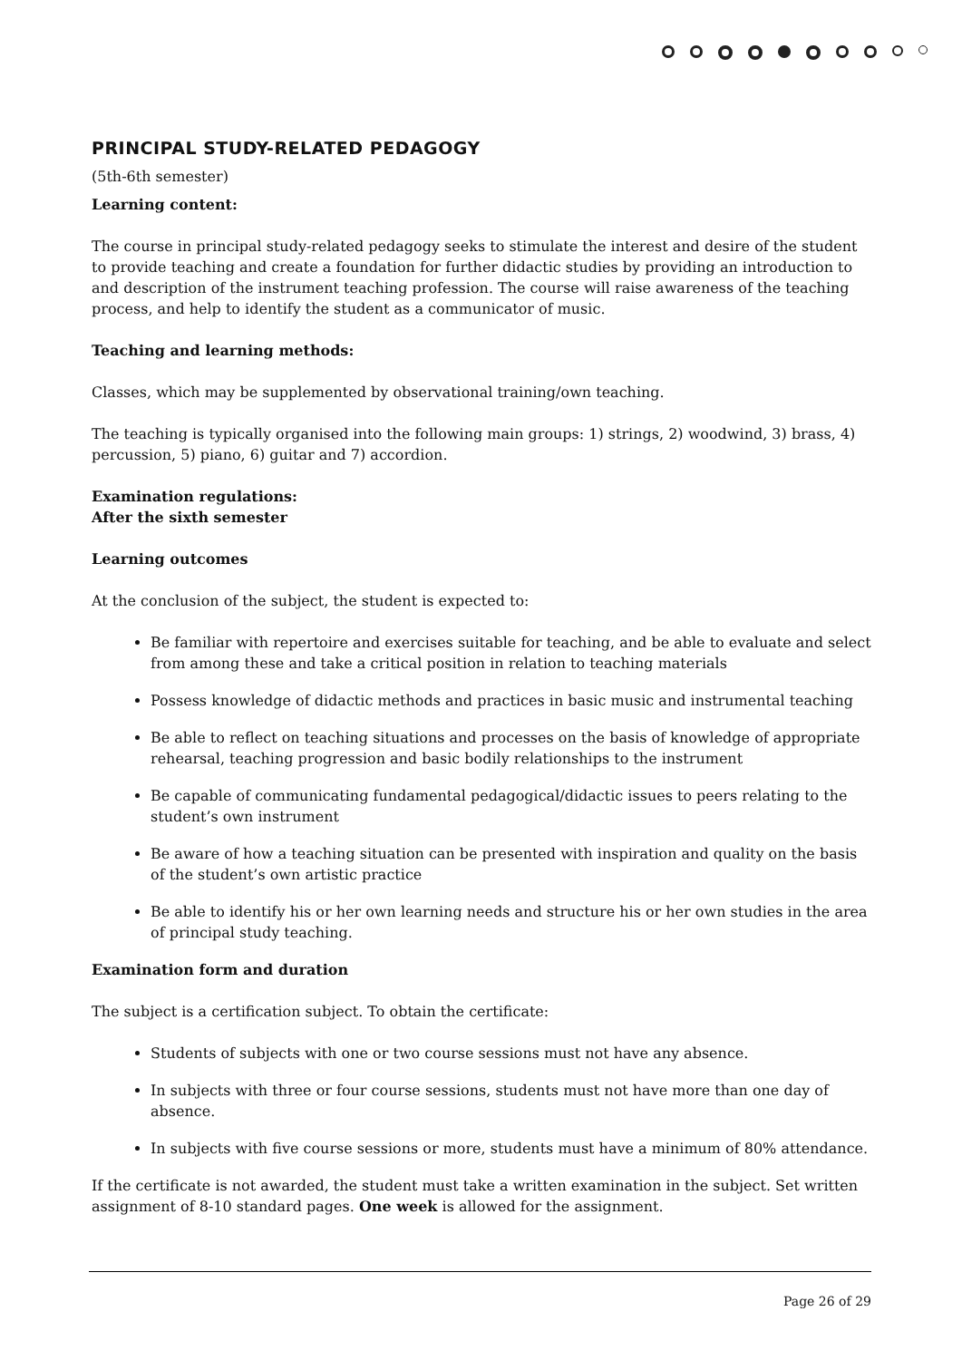PRINCIPAL STUDY-RELATED PEDAGOGY
(5th-6th semester)
Learning content:
The course in principal study-related pedagogy seeks to stimulate the interest and desire of the student to provide teaching and create a foundation for further didactic studies by providing an introduction to and description of the instrument teaching profession. The course will raise awareness of the teaching process, and help to identify the student as a communicator of music.
Teaching and learning methods:
Classes, which may be supplemented by observational training/own teaching.
The teaching is typically organised into the following main groups: 1) strings, 2) woodwind, 3) brass, 4) percussion, 5) piano, 6) guitar and 7) accordion.
Examination regulations:
After the sixth semester
Learning outcomes
At the conclusion of the subject, the student is expected to:
Be familiar with repertoire and exercises suitable for teaching, and be able to evaluate and select from among these and take a critical position in relation to teaching materials
Possess knowledge of didactic methods and practices in basic music and instrumental teaching
Be able to reflect on teaching situations and processes on the basis of knowledge of appropriate rehearsal, teaching progression and basic bodily relationships to the instrument
Be capable of communicating fundamental pedagogical/didactic issues to peers relating to the student’s own instrument
Be aware of how a teaching situation can be presented with inspiration and quality on the basis of the student’s own artistic practice
Be able to identify his or her own learning needs and structure his or her own studies in the area of principal study teaching.
Examination form and duration
The subject is a certification subject. To obtain the certificate:
Students of subjects with one or two course sessions must not have any absence.
In subjects with three or four course sessions, students must not have more than one day of absence.
In subjects with five course sessions or more, students must have a minimum of 80% attendance.
If the certificate is not awarded, the student must take a written examination in the subject. Set written assignment of 8-10 standard pages. One week is allowed for the assignment.
Page 26 of 29